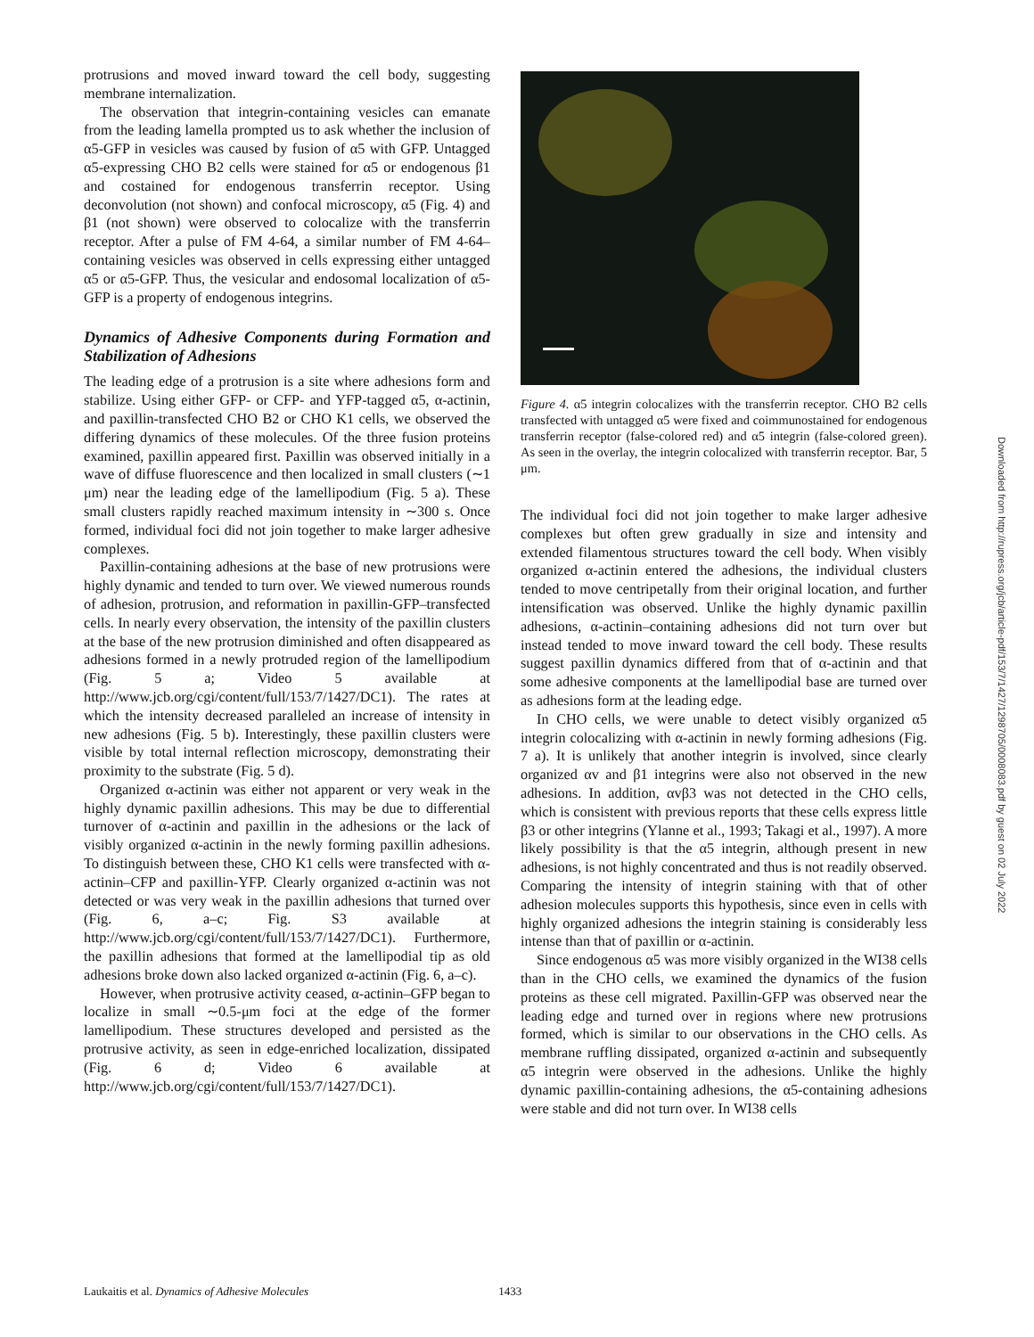protrusions and moved inward toward the cell body, suggesting membrane internalization.
The observation that integrin-containing vesicles can emanate from the leading lamella prompted us to ask whether the inclusion of α5-GFP in vesicles was caused by fusion of α5 with GFP. Untagged α5-expressing CHO B2 cells were stained for α5 or endogenous β1 and costained for endogenous transferrin receptor. Using deconvolution (not shown) and confocal microscopy, α5 (Fig. 4) and β1 (not shown) were observed to colocalize with the transferrin receptor. After a pulse of FM 4-64, a similar number of FM 4-64–containing vesicles was observed in cells expressing either untagged α5 or α5-GFP. Thus, the vesicular and endosomal localization of α5-GFP is a property of endogenous integrins.
Dynamics of Adhesive Components during Formation and Stabilization of Adhesions
The leading edge of a protrusion is a site where adhesions form and stabilize. Using either GFP- or CFP- and YFP-tagged α5, α-actinin, and paxillin-transfected CHO B2 or CHO K1 cells, we observed the differing dynamics of these molecules. Of the three fusion proteins examined, paxillin appeared first. Paxillin was observed initially in a wave of diffuse fluorescence and then localized in small clusters (∼1 μm) near the leading edge of the lamellipodium (Fig. 5 a). These small clusters rapidly reached maximum intensity in ∼300 s. Once formed, individual foci did not join together to make larger adhesive complexes.
Paxillin-containing adhesions at the base of new protrusions were highly dynamic and tended to turn over. We viewed numerous rounds of adhesion, protrusion, and reformation in paxillin-GFP–transfected cells. In nearly every observation, the intensity of the paxillin clusters at the base of the new protrusion diminished and often disappeared as adhesions formed in a newly protruded region of the lamellipodium (Fig. 5 a; Video 5 available at http://www.jcb.org/cgi/content/full/153/7/1427/DC1). The rates at which the intensity decreased paralleled an increase of intensity in new adhesions (Fig. 5 b). Interestingly, these paxillin clusters were visible by total internal reflection microscopy, demonstrating their proximity to the substrate (Fig. 5 d).
Organized α-actinin was either not apparent or very weak in the highly dynamic paxillin adhesions. This may be due to differential turnover of α-actinin and paxillin in the adhesions or the lack of visibly organized α-actinin in the newly forming paxillin adhesions. To distinguish between these, CHO K1 cells were transfected with α-actinin–CFP and paxillin-YFP. Clearly organized α-actinin was not detected or was very weak in the paxillin adhesions that turned over (Fig. 6, a–c; Fig. S3 available at http://www.jcb.org/cgi/content/full/153/7/1427/DC1). Furthermore, the paxillin adhesions that formed at the lamellipodial tip as old adhesions broke down also lacked organized α-actinin (Fig. 6, a–c).
However, when protrusive activity ceased, α-actinin–GFP began to localize in small ∼0.5-μm foci at the edge of the former lamellipodium. These structures developed and persisted as the protrusive activity, as seen in edge-enriched localization, dissipated (Fig. 6 d; Video 6 available at http://www.jcb.org/cgi/content/full/153/7/1427/DC1).
Figure 4. α5 integrin colocalizes with the transferrin receptor. CHO B2 cells transfected with untagged α5 were fixed and coimmunostained for endogenous transferrin receptor (false-colored red) and α5 integrin (false-colored green). As seen in the overlay, the integrin colocalized with transferrin receptor. Bar, 5 μm.
The individual foci did not join together to make larger adhesive complexes but often grew gradually in size and intensity and extended filamentous structures toward the cell body. When visibly organized α-actinin entered the adhesions, the individual clusters tended to move centripetally from their original location, and further intensification was observed. Unlike the highly dynamic paxillin adhesions, α-actinin–containing adhesions did not turn over but instead tended to move inward toward the cell body. These results suggest paxillin dynamics differed from that of α-actinin and that some adhesive components at the lamellipodial base are turned over as adhesions form at the leading edge.
In CHO cells, we were unable to detect visibly organized α5 integrin colocalizing with α-actinin in newly forming adhesions (Fig. 7 a). It is unlikely that another integrin is involved, since clearly organized αv and β1 integrins were also not observed in the new adhesions. In addition, αvβ3 was not detected in the CHO cells, which is consistent with previous reports that these cells express little β3 or other integrins (Ylanne et al., 1993; Takagi et al., 1997). A more likely possibility is that the α5 integrin, although present in new adhesions, is not highly concentrated and thus is not readily observed. Comparing the intensity of integrin staining with that of other adhesion molecules supports this hypothesis, since even in cells with highly organized adhesions the integrin staining is considerably less intense than that of paxillin or α-actinin.
Since endogenous α5 was more visibly organized in the WI38 cells than in the CHO cells, we examined the dynamics of the fusion proteins as these cell migrated. Paxillin-GFP was observed near the leading edge and turned over in regions where new protrusions formed, which is similar to our observations in the CHO cells. As membrane ruffling dissipated, organized α-actinin and subsequently α5 integrin were observed in the adhesions. Unlike the highly dynamic paxillin-containing adhesions, the α5-containing adhesions were stable and did not turn over. In WI38 cells
Downloaded from http://rupress.org/jcb/article-pdf/153/7/1427/1298705/0008083.pdf by guest on 02 July 2022
Laukaitis et al. Dynamics of Adhesive Molecules 1433